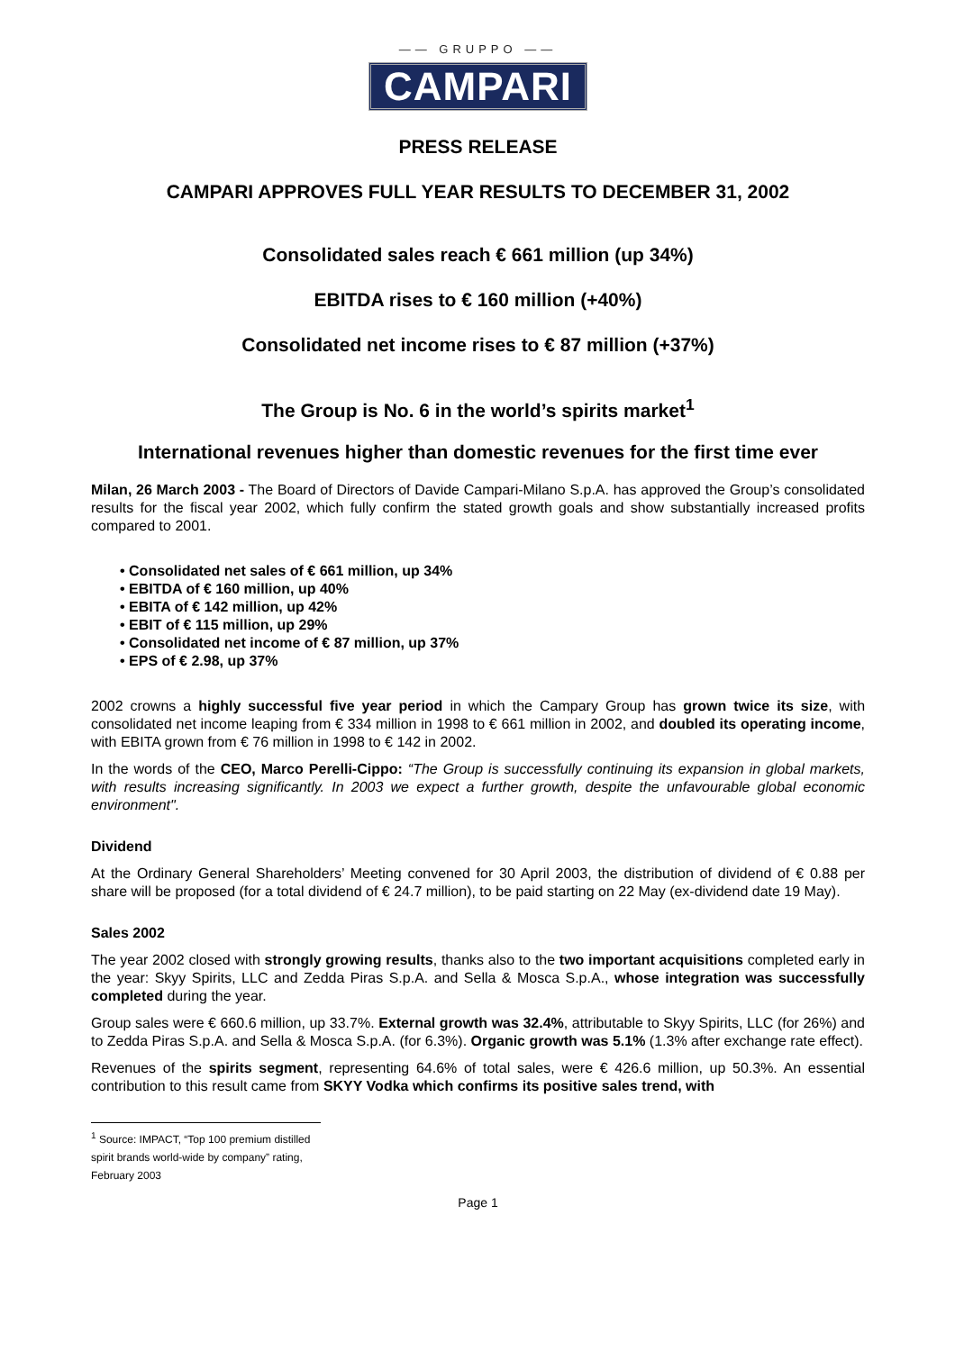—— GRUPPO ——
CAMPARI
PRESS RELEASE
CAMPARI APPROVES FULL YEAR RESULTS TO DECEMBER 31, 2002
Consolidated sales reach € 661 million (up 34%)
EBITDA rises to € 160 million (+40%)
Consolidated net income rises to € 87 million (+37%)
The Group is No. 6 in the world’s spirits market<sup>1</sup>
International revenues higher than domestic revenues for the first time ever
Milan, 26 March 2003 - The Board of Directors of Davide Campari-Milano S.p.A. has approved the Group’s consolidated results for the fiscal year 2002, which fully confirm the stated growth goals and show substantially increased profits compared to 2001.
• Consolidated net sales of € 661 million, up 34%
• EBITDA of € 160 million, up 40%
• EBITA of € 142 million, up 42%
• EBIT of € 115 million, up 29%
• Consolidated net income of € 87 million, up 37%
• EPS of € 2.98, up 37%
2002 crowns a highly successful five year period in which the Campary Group has grown twice its size, with consolidated net income leaping from € 334 million in 1998 to € 661 million in 2002, and doubled its operating income, with EBITA grown from € 76 million in 1998 to € 142 in 2002.
In the words of the CEO, Marco Perelli-Cippo: “The Group is successfully continuing its expansion in global markets, with results increasing significantly. In 2003 we expect a further growth, despite the unfavourable global economic environment".
Dividend
At the Ordinary General Shareholders’ Meeting convened for 30 April 2003, the distribution of dividend of € 0.88 per share will be proposed (for a total dividend of € 24.7 million), to be paid starting on 22 May (ex-dividend date 19 May).
Sales 2002
The year 2002 closed with strongly growing results, thanks also to the two important acquisitions completed early in the year: Skyy Spirits, LLC and Zedda Piras S.p.A. and Sella & Mosca S.p.A., whose integration was successfully completed during the year.
Group sales were € 660.6 million, up 33.7%. External growth was 32.4%, attributable to Skyy Spirits, LLC (for 26%) and to Zedda Piras S.p.A. and Sella & Mosca S.p.A. (for 6.3%). Organic growth was 5.1% (1.3% after exchange rate effect).
Revenues of the spirits segment, representing 64.6% of total sales, were € 426.6 million, up 50.3%. An essential contribution to this result came from SKYY Vodka which confirms its positive sales trend, with
<sup>1</sup> Source: IMPACT, “Top 100 premium distilled spirit brands world-wide by company” rating, February 2003
Page 1